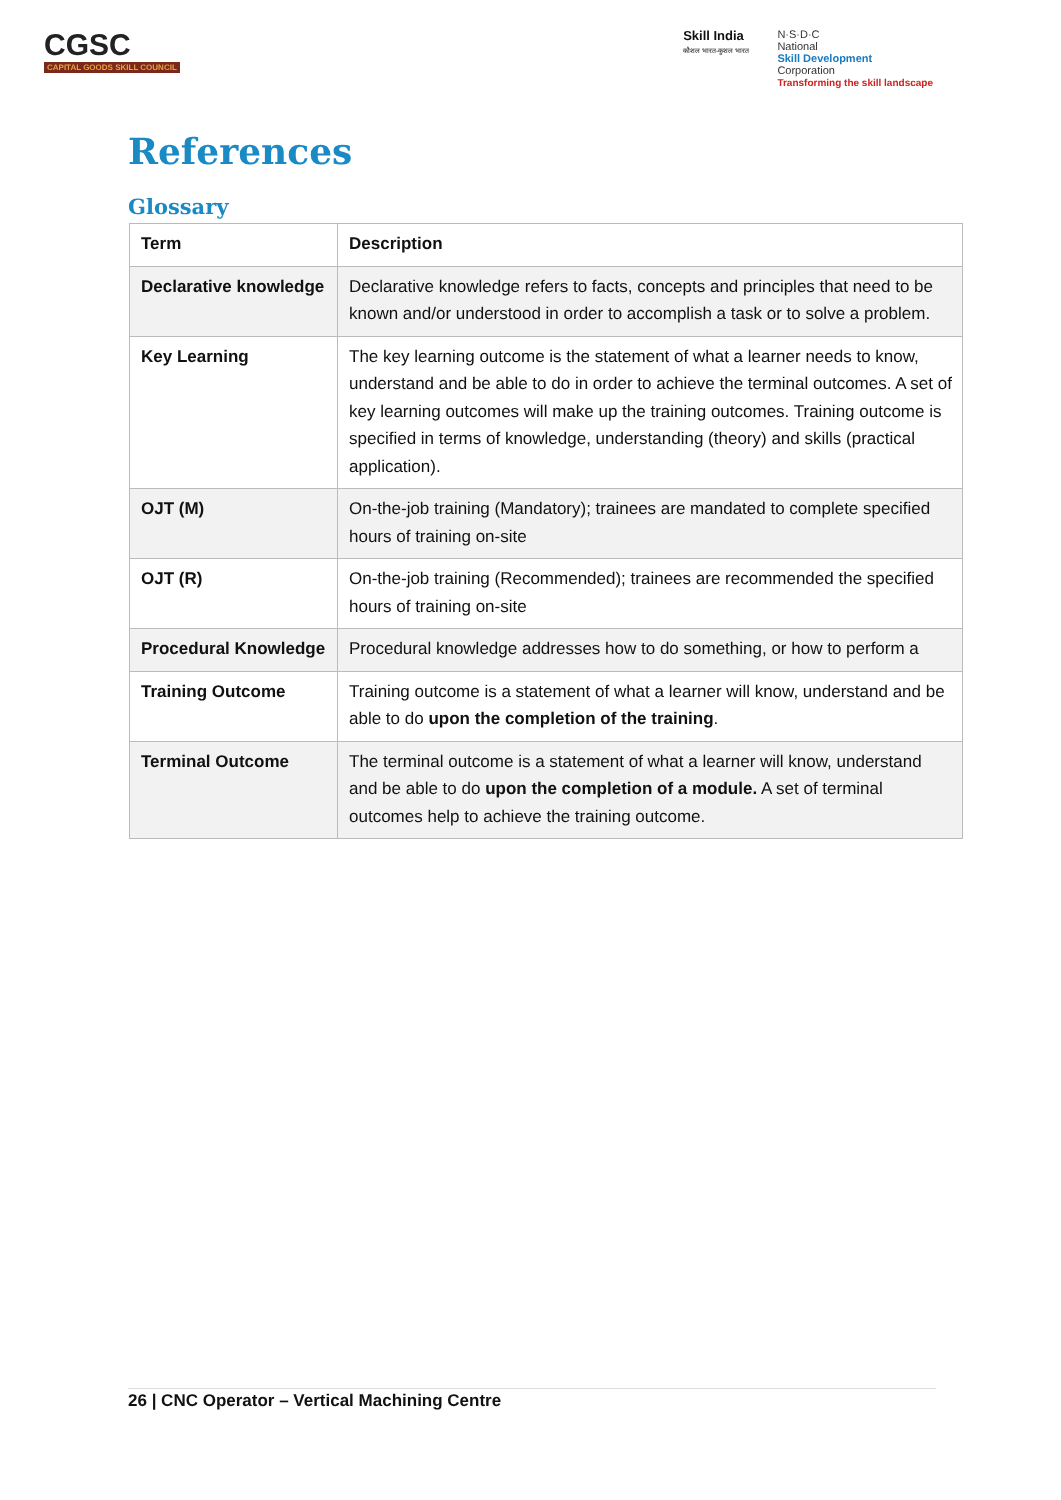CGSC
CAPITAL GOODS SKILL COUNCIL
Skill India
कौशल भारत-कुशल भारत
N·S·D·C
National
Skill Development
Corporation
Transforming the skill landscape
References
Glossary
| Term | Description |
| --- | --- |
| Declarative knowledge | Declarative knowledge refers to facts, concepts and principles that need to be known and/or understood in order to accomplish a task or to solve a problem. |
| Key Learning | The key learning outcome is the statement of what a learner needs to know, understand and be able to do in order to achieve the terminal outcomes. A set of key learning outcomes will make up the training outcomes. Training outcome is specified in terms of knowledge, understanding (theory) and skills (practical application). |
| OJT (M) | On-the-job training (Mandatory); trainees are mandated to complete specified hours of training on-site |
| OJT (R) | On-the-job training (Recommended); trainees are recommended the specified hours of training on-site |
| Procedural Knowledge | Procedural knowledge addresses how to do something, or how to perform a |
| Training Outcome | Training outcome is a statement of what a learner will know, understand and be able to do upon the completion of the training . |
| Terminal Outcome | The terminal outcome is a statement of what a learner will know, understand and be able to do upon the completion of a module. A set of terminal outcomes help to achieve the training outcome. |
26 | CNC Operator – Vertical Machining Centre